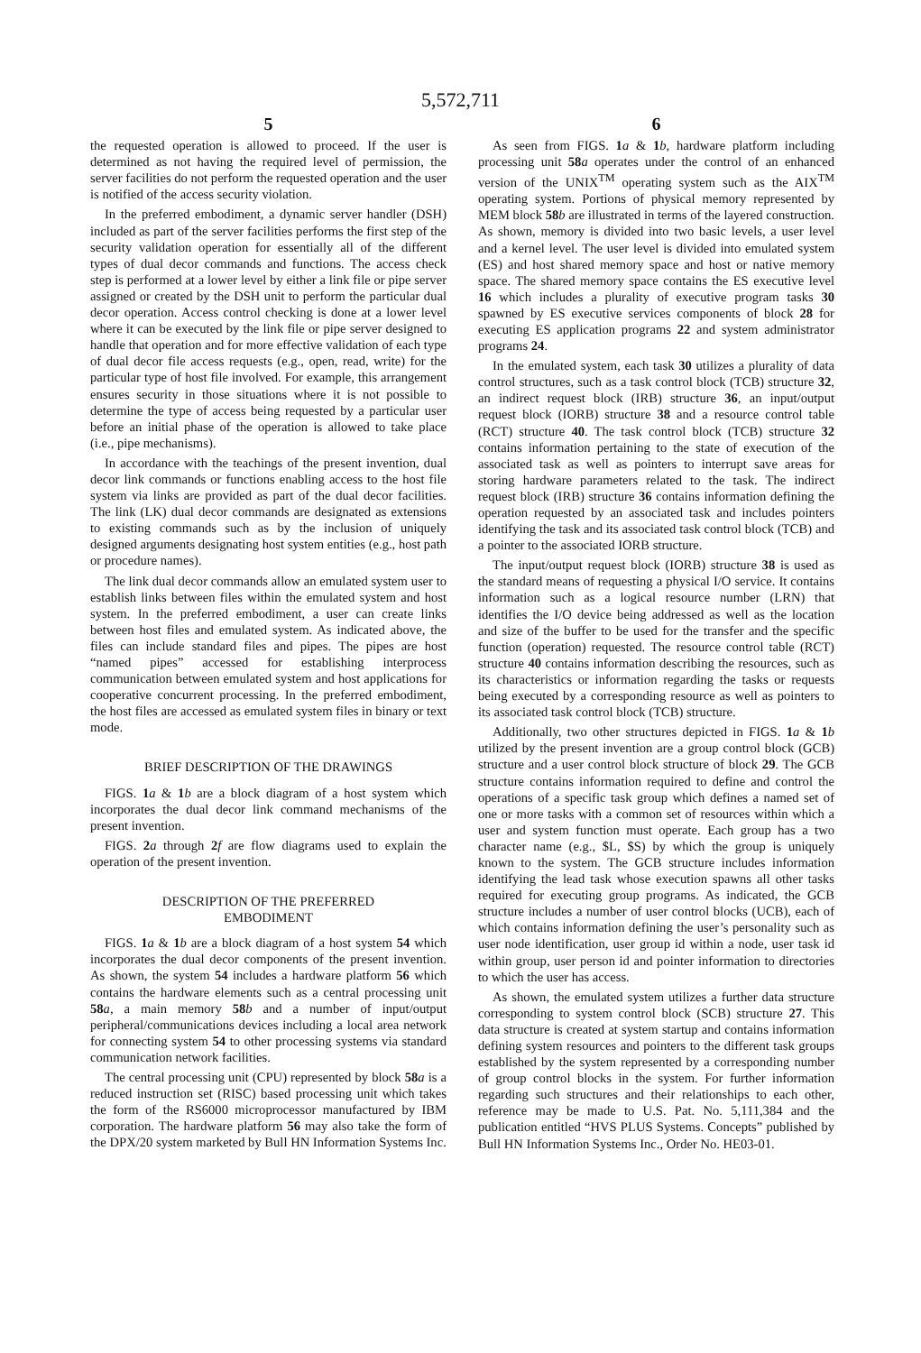5,572,711
5
the requested operation is allowed to proceed. If the user is determined as not having the required level of permission, the server facilities do not perform the requested operation and the user is notified of the access security violation.
In the preferred embodiment, a dynamic server handler (DSH) included as part of the server facilities performs the first step of the security validation operation for essentially all of the different types of dual decor commands and functions. The access check step is performed at a lower level by either a link file or pipe server assigned or created by the DSH unit to perform the particular dual decor operation. Access control checking is done at a lower level where it can be executed by the link file or pipe server designed to handle that operation and for more effective validation of each type of dual decor file access requests (e.g., open, read, write) for the particular type of host file involved. For example, this arrangement ensures security in those situations where it is not possible to determine the type of access being requested by a particular user before an initial phase of the operation is allowed to take place (i.e., pipe mechanisms).
In accordance with the teachings of the present invention, dual decor link commands or functions enabling access to the host file system via links are provided as part of the dual decor facilities. The link (LK) dual decor commands are designated as extensions to existing commands such as by the inclusion of uniquely designed arguments designating host system entities (e.g., host path or procedure names).
The link dual decor commands allow an emulated system user to establish links between files within the emulated system and host system. In the preferred embodiment, a user can create links between host files and emulated system. As indicated above, the files can include standard files and pipes. The pipes are host “named pipes” accessed for establishing interprocess communication between emulated system and host applications for cooperative concurrent processing. In the preferred embodiment, the host files are accessed as emulated system files in binary or text mode.
BRIEF DESCRIPTION OF THE DRAWINGS
FIGS. 1 a & 1 b are a block diagram of a host system which incorporates the dual decor link command mechanisms of the present invention.
FIGS. 2 a through 2 f are flow diagrams used to explain the operation of the present invention.
DESCRIPTION OF THE PREFERRED
EMBODIMENT
FIGS. 1 a & 1 b are a block diagram of a host system 54 which incorporates the dual decor components of the present invention. As shown, the system 54 includes a hardware platform 56 which contains the hardware elements such as a central processing unit 58 a, a main memory 58 b and a number of input/output peripheral/communications devices including a local area network for connecting system 54 to other processing systems via standard communication network facilities.
The central processing unit (CPU) represented by block 58 a is a reduced instruction set (RISC) based processing unit which takes the form of the RS6000 microprocessor manufactured by IBM corporation. The hardware platform 56 may also take the form of the DPX/20 system marketed by Bull HN Information Systems Inc.
6
As seen from FIGS. 1 a & 1 b, hardware platform including processing unit 58 a operates under the control of an enhanced version of the UNIX<sup>TM</sup> operating system such as the AIX<sup>TM</sup> operating system. Portions of physical memory represented by MEM block 58 b are illustrated in terms of the layered construction. As shown, memory is divided into two basic levels, a user level and a kernel level. The user level is divided into emulated system (ES) and host shared memory space and host or native memory space. The shared memory space contains the ES executive level 16 which includes a plurality of executive program tasks 30 spawned by ES executive services components of block 28 for executing ES application programs 22 and system administrator programs 24.
In the emulated system, each task 30 utilizes a plurality of data control structures, such as a task control block (TCB) structure 32, an indirect request block (IRB) structure 36, an input/output request block (IORB) structure 38 and a resource control table (RCT) structure 40. The task control block (TCB) structure 32 contains information pertaining to the state of execution of the associated task as well as pointers to interrupt save areas for storing hardware parameters related to the task. The indirect request block (IRB) structure 36 contains information defining the operation requested by an associated task and includes pointers identifying the task and its associated task control block (TCB) and a pointer to the associated IORB structure.
The input/output request block (IORB) structure 38 is used as the standard means of requesting a physical I/O service. It contains information such as a logical resource number (LRN) that identifies the I/O device being addressed as well as the location and size of the buffer to be used for the transfer and the specific function (operation) requested. The resource control table (RCT) structure 40 contains information describing the resources, such as its characteristics or information regarding the tasks or requests being executed by a corresponding resource as well as pointers to its associated task control block (TCB) structure.
Additionally, two other structures depicted in FIGS. 1 a & 1 b utilized by the present invention are a group control block (GCB) structure and a user control block structure of block 29. The GCB structure contains information required to define and control the operations of a specific task group which defines a named set of one or more tasks with a common set of resources within which a user and system function must operate. Each group has a two character name (e.g., $L, $S) by which the group is uniquely known to the system. The GCB structure includes information identifying the lead task whose execution spawns all other tasks required for executing group programs. As indicated, the GCB structure includes a number of user control blocks (UCB), each of which contains information defining the user’s personality such as user node identification, user group id within a node, user task id within group, user person id and pointer information to directories to which the user has access.
As shown, the emulated system utilizes a further data structure corresponding to system control block (SCB) structure 27. This data structure is created at system startup and contains information defining system resources and pointers to the different task groups established by the system represented by a corresponding number of group control blocks in the system. For further information regarding such structures and their relationships to each other, reference may be made to U.S. Pat. No. 5,111,384 and the publication entitled “HVS PLUS Systems. Concepts” published by Bull HN Information Systems Inc., Order No. HE03-01.